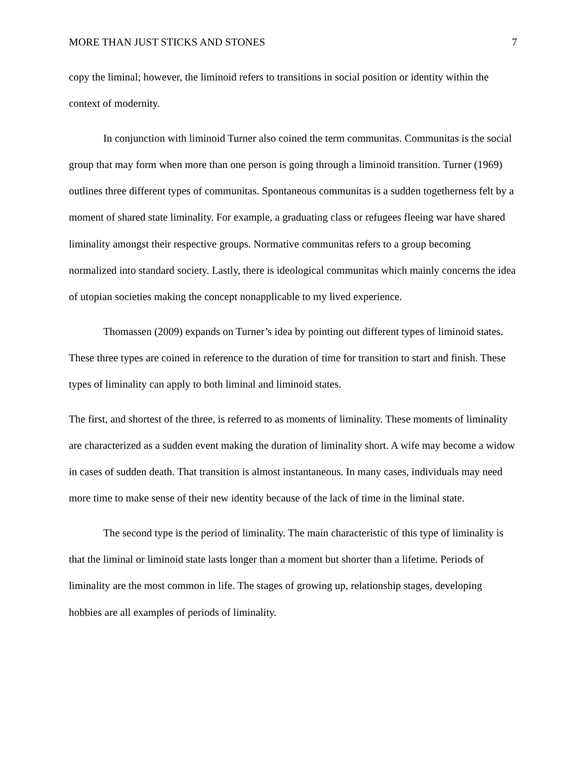MORE THAN JUST STICKS AND STONES 7
copy the liminal; however, the liminoid refers to transitions in social position or identity within the context of modernity.
In conjunction with liminoid Turner also coined the term communitas. Communitas is the social group that may form when more than one person is going through a liminoid transition. Turner (1969) outlines three different types of communitas. Spontaneous communitas is a sudden togetherness felt by a moment of shared state liminality. For example, a graduating class or refugees fleeing war have shared liminality amongst their respective groups. Normative communitas refers to a group becoming normalized into standard society. Lastly, there is ideological communitas which mainly concerns the idea of utopian societies making the concept nonapplicable to my lived experience.
Thomassen (2009) expands on Turner’s idea by pointing out different types of liminoid states. These three types are coined in reference to the duration of time for transition to start and finish. These types of liminality can apply to both liminal and liminoid states.
The first, and shortest of the three, is referred to as moments of liminality. These moments of liminality are characterized as a sudden event making the duration of liminality short. A wife may become a widow in cases of sudden death. That transition is almost instantaneous. In many cases, individuals may need more time to make sense of their new identity because of the lack of time in the liminal state.
The second type is the period of liminality. The main characteristic of this type of liminality is that the liminal or liminoid state lasts longer than a moment but shorter than a lifetime. Periods of liminality are the most common in life. The stages of growing up, relationship stages, developing hobbies are all examples of periods of liminality.